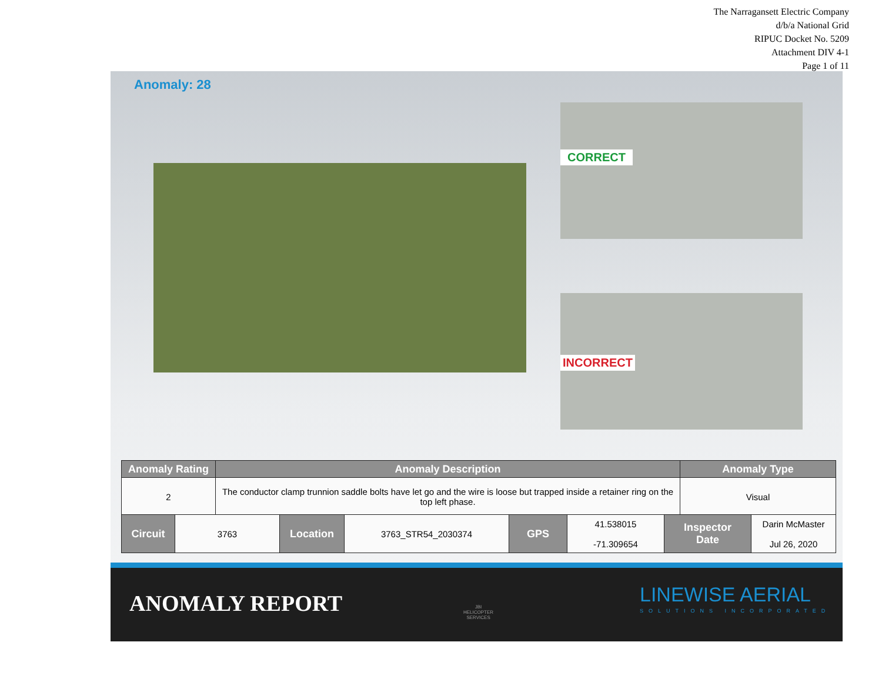The Narragansett Electric Company
d/b/a National Grid
RIPUC Docket No. 5209
Attachment DIV 4-1
Page 1 of 11
Anomaly: 28
CORRECT
INCORRECT
| Anomaly Rating | Anomaly Description | Anomaly Type |
| --- | --- | --- |
| 2 | The conductor clamp trunnion saddle bolts have let go and the wire is loose but trapped inside a retainer ring on the top left phase. | Visual |
| Circuit | 3763 | Location | 3763_STR54_2030374 | GPS | 41.538015 -71.309654 | Inspector Date | Darin McMaster Jul 26, 2020 |
ANOMALY REPORT
JBI
HELICOPTER
SERVICES
LINEWISE AERIAL
SOLUTIONS INCORPORATED